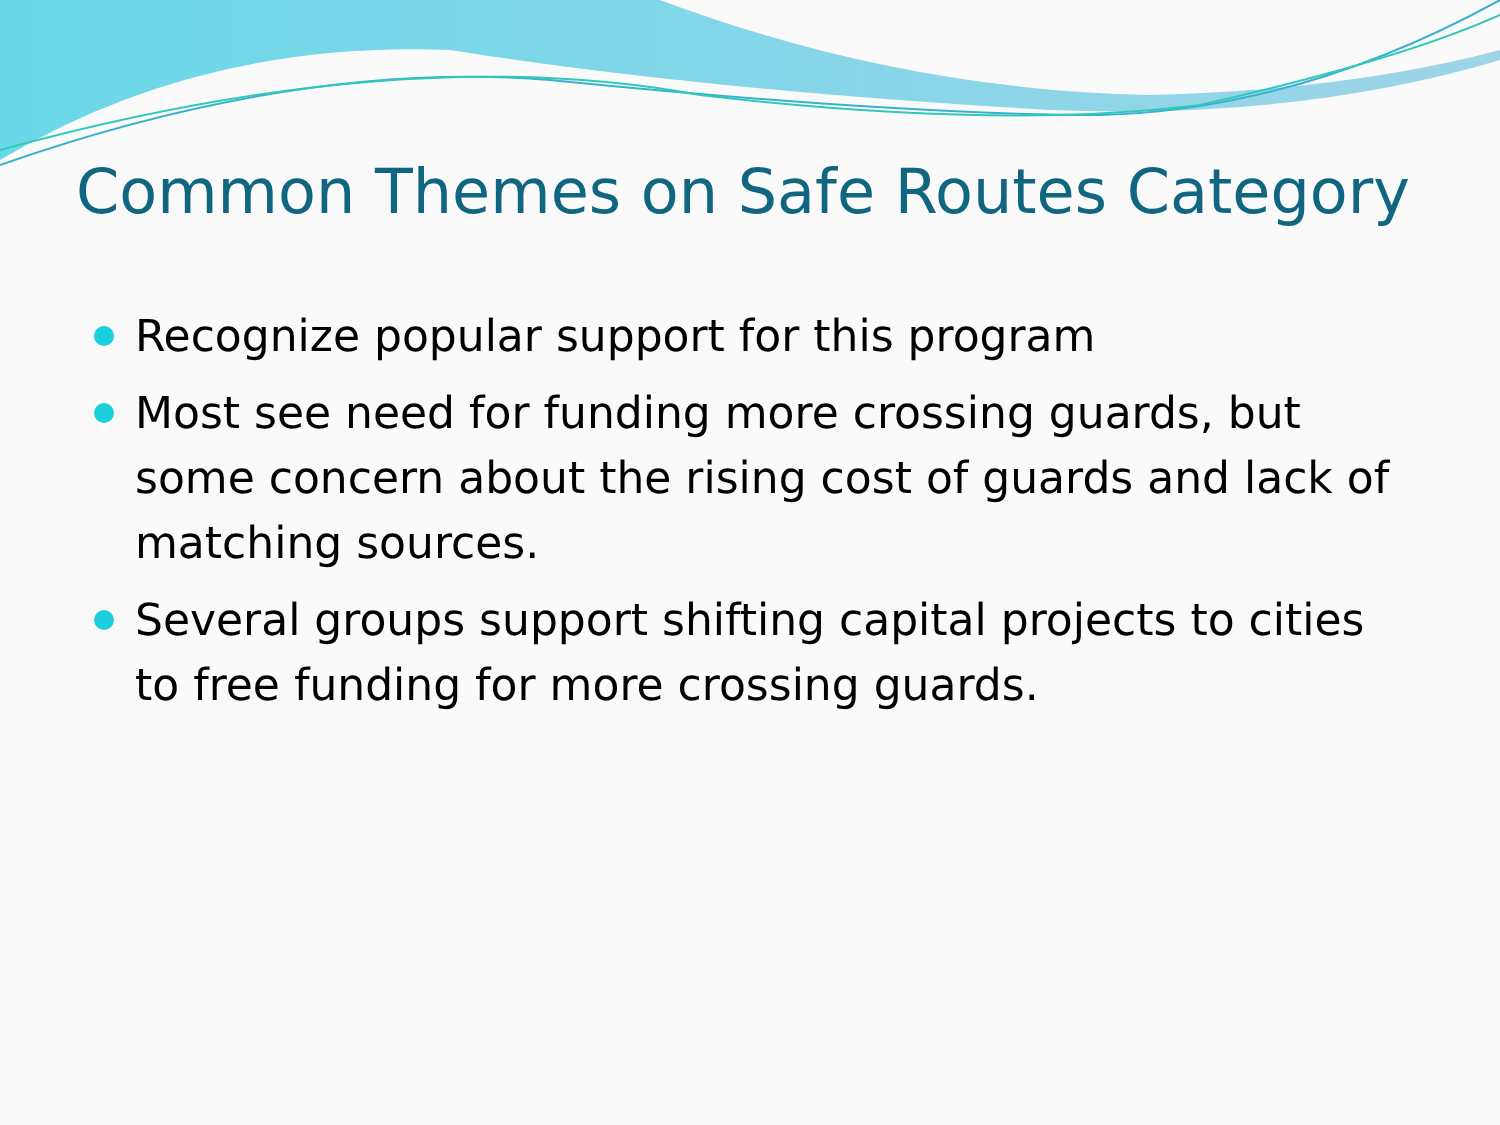Common Themes on Safe Routes Category
Recognize popular support for this program
Most see need for funding more crossing guards, but some concern about the rising cost of guards and lack of matching sources.
Several groups support shifting capital projects to cities to free funding for more crossing guards.